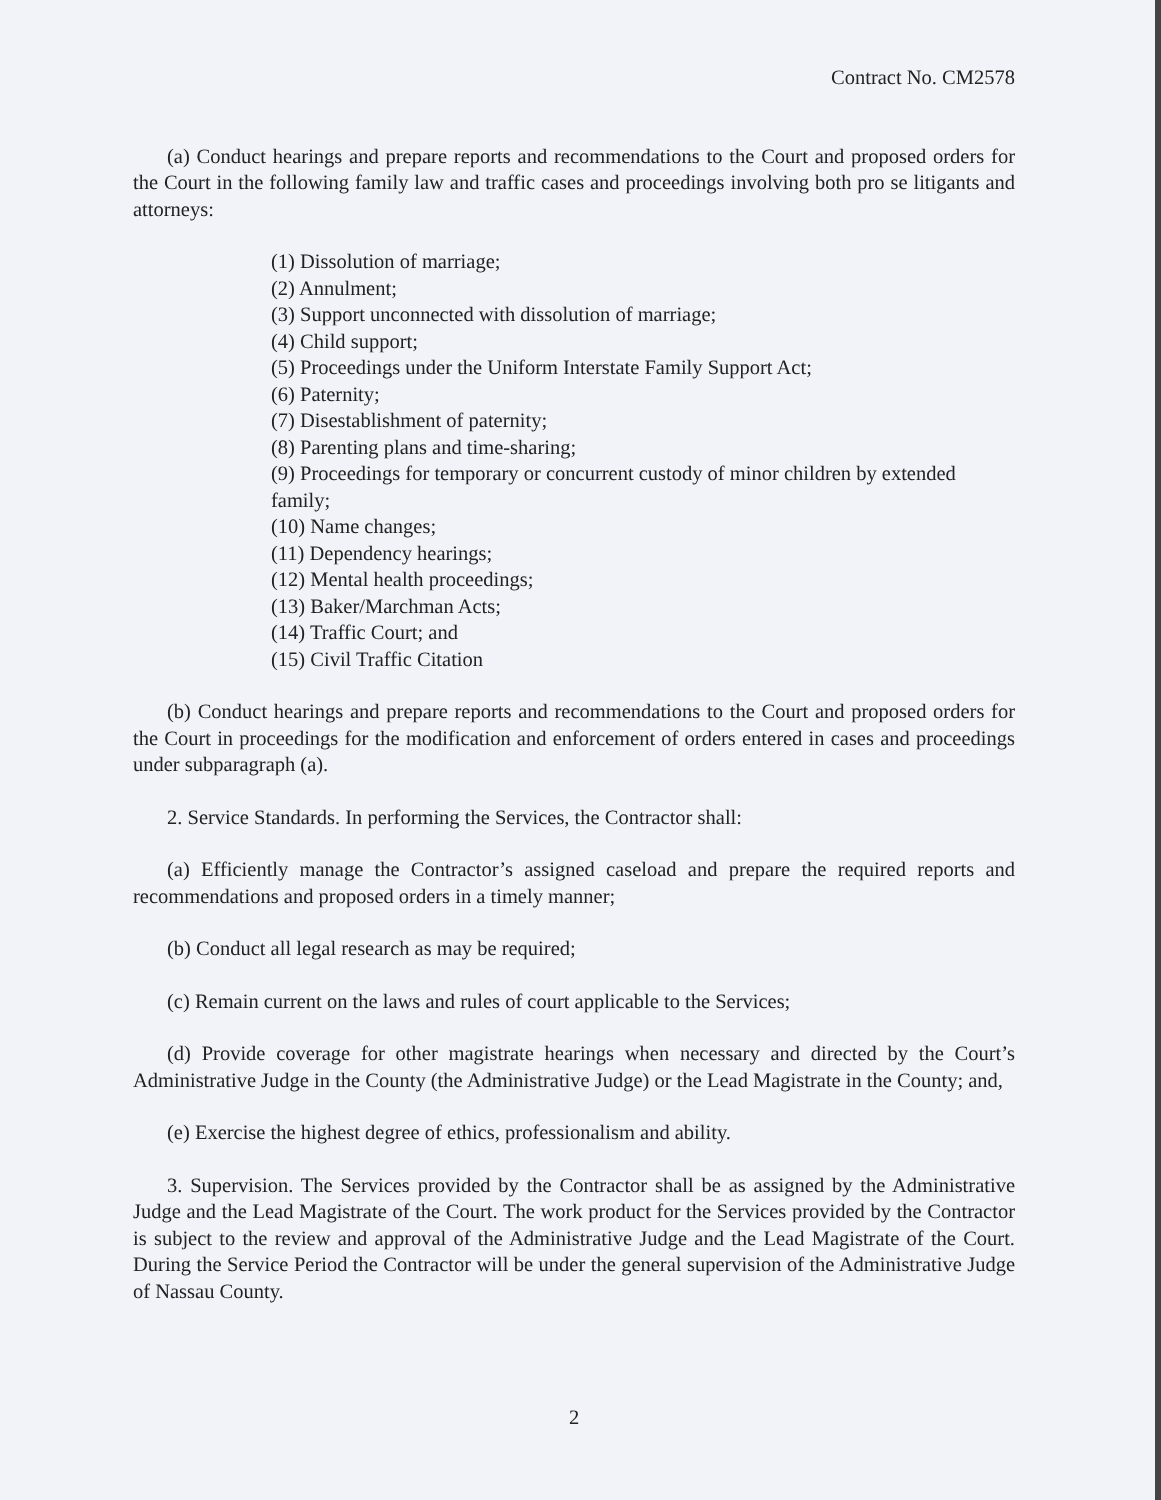Contract No. CM2578
(a) Conduct hearings and prepare reports and recommendations to the Court and proposed orders for the Court in the following family law and traffic cases and proceedings involving both pro se litigants and attorneys:
(1) Dissolution of marriage;
(2) Annulment;
(3) Support unconnected with dissolution of marriage;
(4) Child support;
(5) Proceedings under the Uniform Interstate Family Support Act;
(6) Paternity;
(7) Disestablishment of paternity;
(8) Parenting plans and time-sharing;
(9) Proceedings for temporary or concurrent custody of minor children by extended family;
(10) Name changes;
(11) Dependency hearings;
(12) Mental health proceedings;
(13) Baker/Marchman Acts;
(14) Traffic Court; and
(15) Civil Traffic Citation
(b) Conduct hearings and prepare reports and recommendations to the Court and proposed orders for the Court in proceedings for the modification and enforcement of orders entered in cases and proceedings under subparagraph (a).
2. Service Standards. In performing the Services, the Contractor shall:
(a) Efficiently manage the Contractor’s assigned caseload and prepare the required reports and recommendations and proposed orders in a timely manner;
(b) Conduct all legal research as may be required;
(c) Remain current on the laws and rules of court applicable to the Services;
(d) Provide coverage for other magistrate hearings when necessary and directed by the Court’s Administrative Judge in the County (the Administrative Judge) or the Lead Magistrate in the County; and,
(e) Exercise the highest degree of ethics, professionalism and ability.
3. Supervision. The Services provided by the Contractor shall be as assigned by the Administrative Judge and the Lead Magistrate of the Court. The work product for the Services provided by the Contractor is subject to the review and approval of the Administrative Judge and the Lead Magistrate of the Court. During the Service Period the Contractor will be under the general supervision of the Administrative Judge of Nassau County.
2